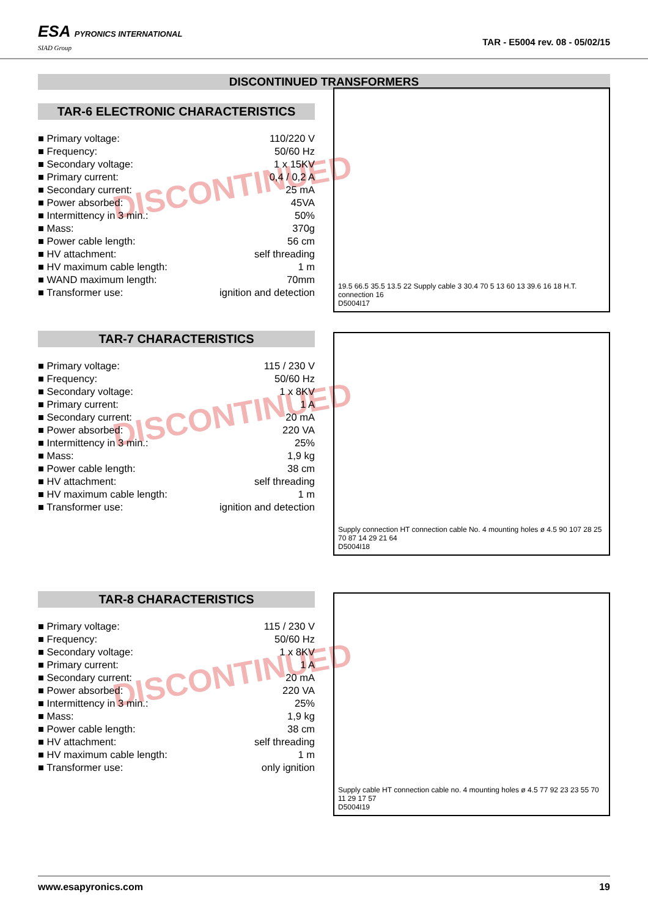ESA PYRONICS INTERNATIONAL
SIAD Group
TAR - E5004 rev. 08 - 05/02/15
DISCONTINUED TRANSFORMERS
TAR-6 ELECTRONIC CHARACTERISTICS
DISCONTINUED
| ■ Primary voltage: | 110/220 V |
| ■ Frequency: | 50/60 Hz |
| ■ Secondary voltage: | 1 x 15KV |
| ■ Primary current: | 0,4 / 0,2 A |
| ■ Secondary current: | 25 mA |
| ■ Power absorbed: | 45VA |
| ■ Intermittency in 3 min.: | 50% |
| ■ Mass: | 370g |
| ■ Power cable length: | 56 cm |
| ■ HV attachment: | self threading |
| ■ HV maximum cable length: | 1 m |
| ■ WAND maximum length: | 70mm |
| ■ Transformer use: | ignition and detection |
19.5 66.5 35.5 13.5 22 Supply cable 3 30.4 70 5 13 60 13 39.6 16 18 H.T. connection 16
D5004I17
TAR-7 CHARACTERISTICS
DISCONTINUED
| ■ Primary voltage: | 115 / 230 V |
| ■ Frequency: | 50/60 Hz |
| ■ Secondary voltage: | 1 x 8KV |
| ■ Primary current: | 1 A |
| ■ Secondary current: | 20 mA |
| ■ Power absorbed: | 220 VA |
| ■ Intermittency in 3 min.: | 25% |
| ■ Mass: | 1,9 kg |
| ■ Power cable length: | 38 cm |
| ■ HV attachment: | self threading |
| ■ HV maximum cable length: | 1 m |
| ■ Transformer use: | ignition and detection |
Supply connection HT connection cable No. 4 mounting holes ø 4.5 90 107 28 25 70 87 14 29 21 64
D5004I18
TAR-8 CHARACTERISTICS
DISCONTINUED
| ■ Primary voltage: | 115 / 230 V |
| ■ Frequency: | 50/60 Hz |
| ■ Secondary voltage: | 1 x 8KV |
| ■ Primary current: | 1 A |
| ■ Secondary current: | 20 mA |
| ■ Power absorbed: | 220 VA |
| ■ Intermittency in 3 min.: | 25% |
| ■ Mass: | 1,9 kg |
| ■ Power cable length: | 38 cm |
| ■ HV attachment: | self threading |
| ■ HV maximum cable length: | 1 m |
| ■ Transformer use: | only ignition |
Supply cable HT connection cable no. 4 mounting holes ø 4.5 77 92 23 23 55 70 11 29 17 57
D5004I19
www.esapyronics.com 19